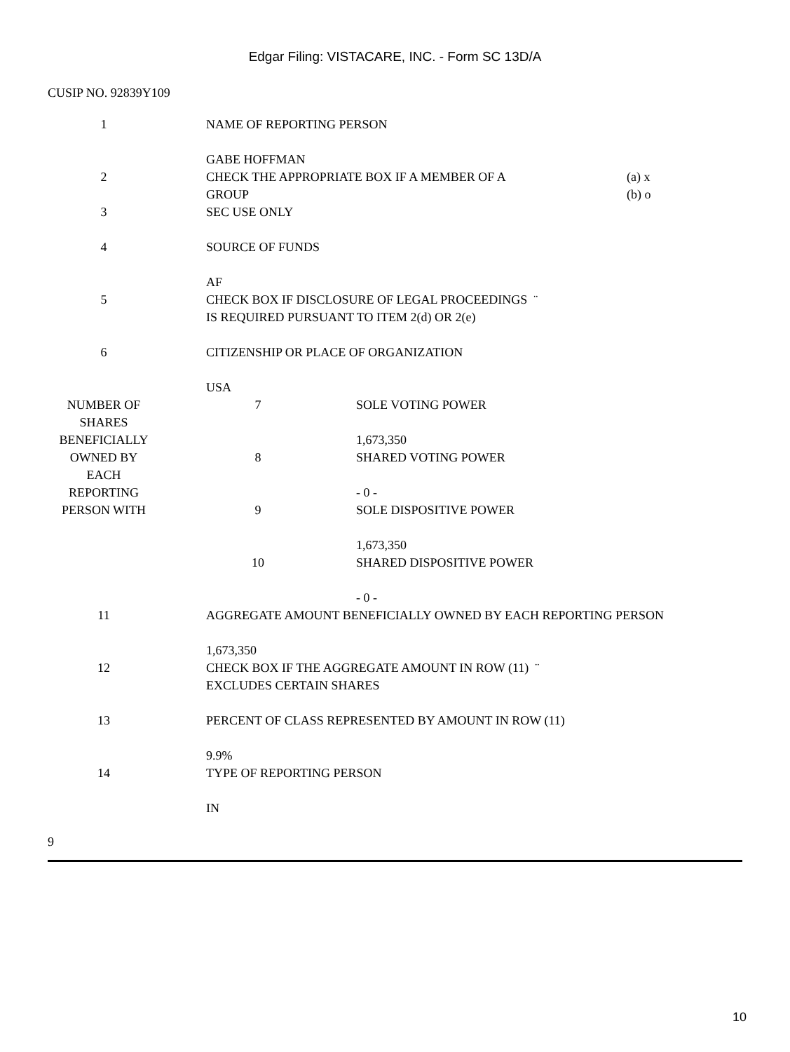Edgar Filing: VISTACARE, INC. - Form SC 13D/A
CUSIP NO. 92839Y109
| 1 | NAME OF REPORTING PERSON GABE HOFFMAN | |
| 2 | CHECK THE APPROPRIATE BOX IF A MEMBER OF A GROUP | (a) x (b) o |
| 3 | SEC USE ONLY | |
| 4 | SOURCE OF FUNDS AF | |
| 5 | CHECK BOX IF DISCLOSURE OF LEGAL PROCEEDINGS ¨ IS REQUIRED PURSUANT TO ITEM 2(d) OR 2(e) | |
| 6 | CITIZENSHIP OR PLACE OF ORGANIZATION USA | |
| NUMBER OF SHARES BENEFICIALLY OWNED BY EACH REPORTING PERSON WITH | 7 | SOLE VOTING POWER 1,673,350 |
| | 8 | SHARED VOTING POWER - 0 - |
| | 9 | SOLE DISPOSITIVE POWER 1,673,350 |
| | 10 | SHARED DISPOSITIVE POWER - 0 - |
| 11 | AGGREGATE AMOUNT BENEFICIALLY OWNED BY EACH REPORTING PERSON 1,673,350 |
| 12 | CHECK BOX IF THE AGGREGATE AMOUNT IN ROW (11) ¨ EXCLUDES CERTAIN SHARES |
| 13 | PERCENT OF CLASS REPRESENTED BY AMOUNT IN ROW (11) 9.9% |
| 14 | TYPE OF REPORTING PERSON IN |
9
10